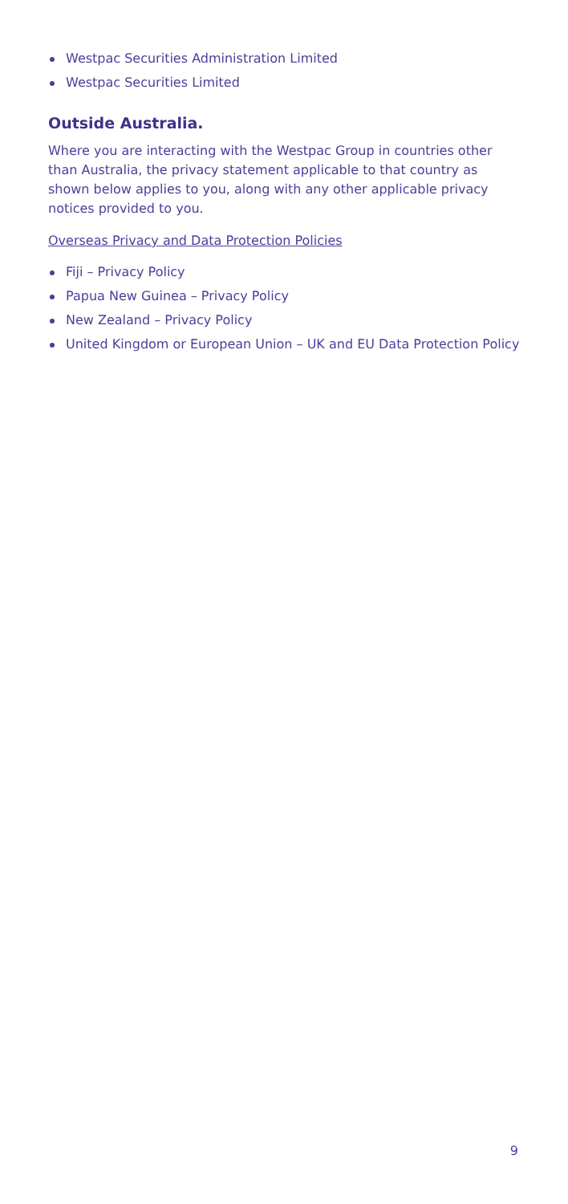Westpac Securities Administration Limited
Westpac Securities Limited
Outside Australia.
Where you are interacting with the Westpac Group in countries other than Australia, the privacy statement applicable to that country as shown below applies to you, along with any other applicable privacy notices provided to you.
Overseas Privacy and Data Protection Policies
Fiji – Privacy Policy
Papua New Guinea – Privacy Policy
New Zealand – Privacy Policy
United Kingdom or European Union – UK and EU Data Protection Policy
9